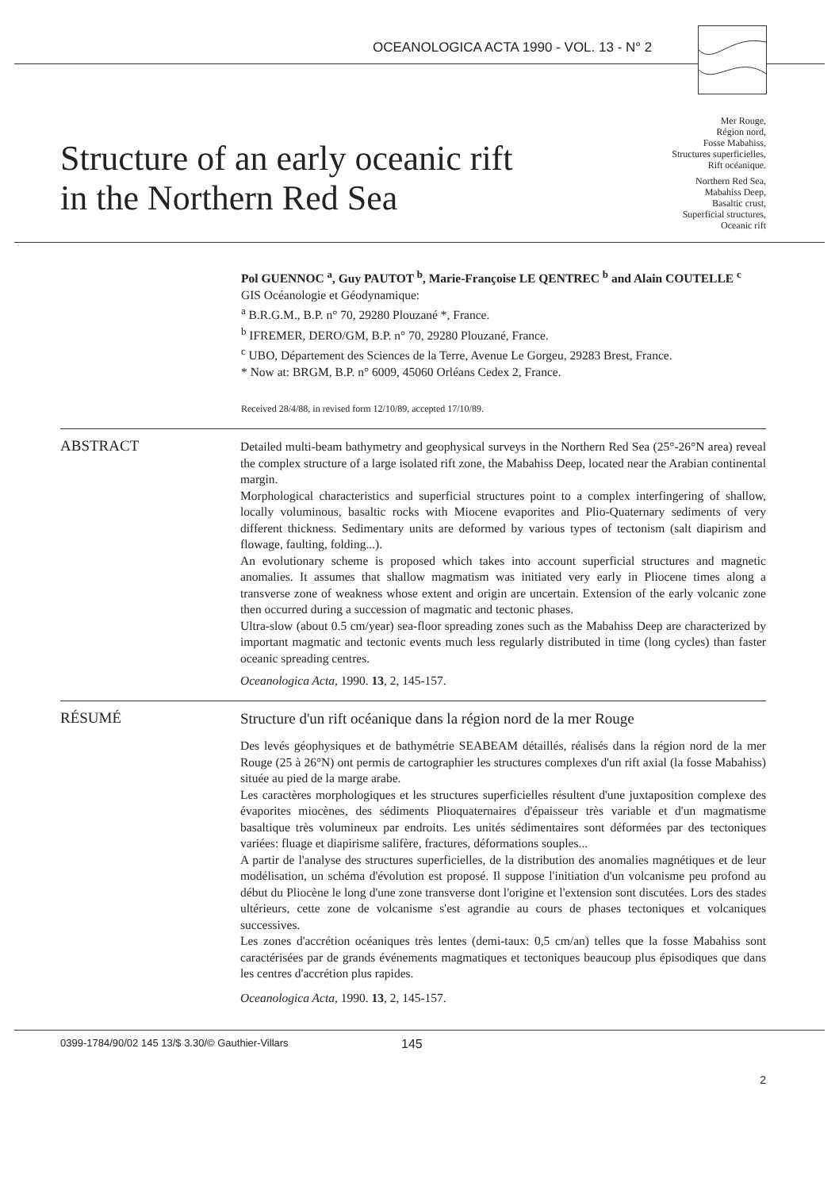OCEANOLOGICA ACTA 1990 - VOL. 13 - N° 2
Structure of an early oceanic rift
in the Northern Red Sea
Mer Rouge,
Région nord,
Fosse Mabahiss,
Structures superficielles,
Rift océanique.
Northern Red Sea,
Mabahiss Deep,
Basaltic crust,
Superficial structures,
Oceanic rift
Pol GUENNOC <sup>a</sup>, Guy PAUTOT <sup>b</sup>, Marie-Françoise LE QENTREC <sup>b</sup> and Alain COUTELLE <sup>c</sup>
GIS Océanologie et Géodynamique:
<sup>a</sup> B.R.G.M., B.P. n° 70, 29280 Plouzané *, France.
<sup>b</sup> IFREMER, DERO/GM, B.P. n° 70, 29280 Plouzané, France.
<sup>c</sup> UBO, Département des Sciences de la Terre, Avenue Le Gorgeu, 29283 Brest, France.
* Now at: BRGM, B.P. n° 6009, 45060 Orléans Cedex 2, France.
Received 28/4/88, in revised form 12/10/89, accepted 17/10/89.
ABSTRACT
Detailed multi-beam bathymetry and geophysical surveys in the Northern Red Sea (25°-26°N area) reveal the complex structure of a large isolated rift zone, the Mabahiss Deep, located near the Arabian continental margin.
Morphological characteristics and superficial structures point to a complex interfingering of shallow, locally voluminous, basaltic rocks with Miocene evaporites and Plio-Quaternary sediments of very different thickness. Sedimentary units are deformed by various types of tectonism (salt diapirism and flowage, faulting, folding...).
An evolutionary scheme is proposed which takes into account superficial structures and magnetic anomalies. It assumes that shallow magmatism was initiated very early in Pliocene times along a transverse zone of weakness whose extent and origin are uncertain. Extension of the early volcanic zone then occurred during a succession of magmatic and tectonic phases.
Ultra-slow (about 0.5 cm/year) sea-floor spreading zones such as the Mabahiss Deep are characterized by important magmatic and tectonic events much less regularly distributed in time (long cycles) than faster oceanic spreading centres.
Oceanologica Acta, 1990. 13, 2, 145-157.
RÉSUMÉ
Structure d'un rift océanique dans la région nord de la mer Rouge
Des levés géophysiques et de bathymétrie SEABEAM détaillés, réalisés dans la région nord de la mer Rouge (25 à 26°N) ont permis de cartographier les structures complexes d'un rift axial (la fosse Mabahiss) située au pied de la marge arabe.
Les caractères morphologiques et les structures superficielles résultent d'une juxtaposition complexe des évaporites miocènes, des sédiments Plioquaternaires d'épaisseur très variable et d'un magmatisme basaltique très volumineux par endroits. Les unités sédimentaires sont déformées par des tectoniques variées: fluage et diapirisme salifère, fractures, déformations souples...
A partir de l'analyse des structures superficielles, de la distribution des anomalies magnétiques et de leur modélisation, un schéma d'évolution est proposé. Il suppose l'initiation d'un volcanisme peu profond au début du Pliocène le long d'une zone transverse dont l'origine et l'extension sont discutées. Lors des stades ultérieurs, cette zone de volcanisme s'est agrandie au cours de phases tectoniques et volcaniques successives.
Les zones d'accrétion océaniques très lentes (demi-taux: 0,5 cm/an) telles que la fosse Mabahiss sont caractérisées par de grands événements magmatiques et tectoniques beaucoup plus épisodiques que dans les centres d'accrétion plus rapides.
Oceanologica Acta, 1990. 13, 2, 145-157.
0399-1784/90/02 145 13/$ 3.30/© Gauthier-Villars 145
2